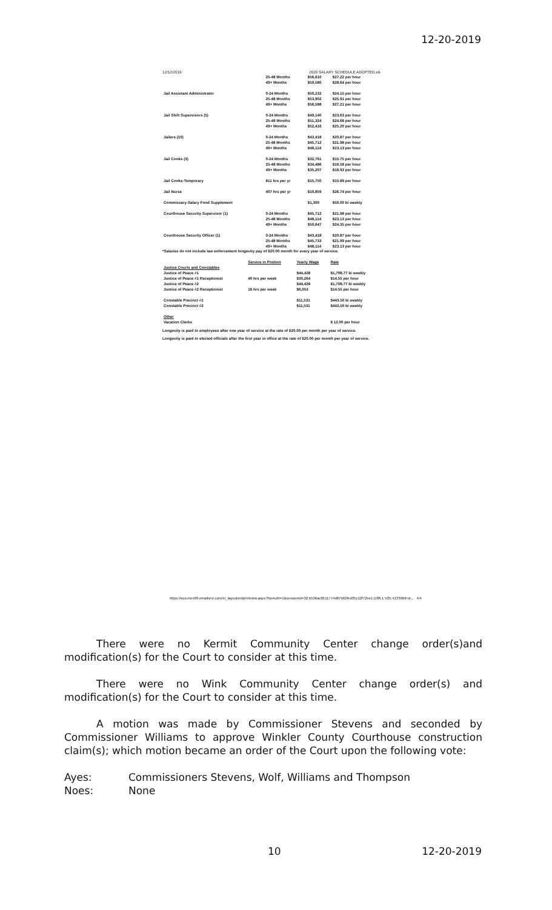12-20-2019
12/12/2019 2020 SALARY SCHEDULE ADOPTED.xls
| | 25-48 Months | $56,610 | $27.22 per hour |
| | 49+ Months | $59,580 | $28.64 per hour |
| Jail Assistant Administrator | 0-24 Months | $50,232 | $24.15 per hour |
| | 25-48 Months | $53,902 | $25.91 per hour |
| | 49+ Months | $56,588 | $27.21 per hour |
| Jail Shift Supervisors (5) | 0-24 Months | $49,140 | $23.63 per hour |
| | 25-48 Months | $51,324 | $24.68 per hour |
| | 49+ Months | $52,416 | $25.20 per hour |
| Jailers (10) | 0-24 Months | $43,418 | $20.87 per hour |
| | 25-48 Months | $45,712 | $21.98 per hour |
| | 49+ Months | $48,114 | $23.13 per hour |
| Jail Cooks (3) | 0-24 Months | $32,761 | $15.75 per hour |
| | 25-48 Months | $34,486 | $16.58 per hour |
| | 49+ Months | $35,207 | $16.93 per hour |
| Jail Cooks-Temporary | 811 hrs per yr | $15,750 | $15.89 per hour |
| Jail Nurse | 407 hrs per yr | $10,859 | $26.74 per hour |
| Commissary-Salary Food Supplement | | $1,300 | $50.00 bi weekly |
| Courthouse Security Supervisor (1) | 0-24 Months | $45,712 | $21.98 per hour |
| | 25-48 Months | $48,114 | $23.13 per hour |
| | 49+ Months | $50,647 | $24.35 per hour |
| Courthouse Security Officer (1) | 0-24 Months | $43,418 | $20.87 per hour |
| | 25-48 Months | $45,733 | $21.99 per hour |
| | 49+ Months | $48,114 | $23.13 per hour |
*Salaries do not include law enforcement longevity pay of $20.00 month for every year of service.
| | Service in Postion | Yearly Wage | Rate |
| --- | --- | --- | --- |
| Justice Courts and Constables | | | |
| Justice of Peace #1 | | $44,428 | $1,708.77 bi weekly |
| Justice of Peace #1 Receptionist | 40 hrs per week | $30,264 | $14.55 per hour |
| Justice of Peace #2 | | $44,428 | $1,708.77 bi weekly |
| Justice of Peace #2 Receptionist | 16 hrs per week | $6,053 | $14.55 per hour |
| Constable Precinct #1 | | $11,531 | $443.50 bi weekly |
| Constable Precinct #2 | | $11,531 | $443.50 bi weekly |
| Other | | | |
| Vacation Clerks | | | $ 12.00 per hour |
Longevity is paid to employees after one year of service at the rate of $20.00 per month per year of service.
Longevity is paid to elected officials after the first year in office at the rate of $20.00 per month per year of service.
https://oos.mex09.emailsrvr.com/x/_layouts/xlprintview.aspx?NoAuth=1&sessionId=32.b506ac8511774d87b62fed35c12f72ee1.D88.1.V25.41339tbFot... 4/4
There were no Kermit Community Center change order(s)and modification(s) for the Court to consider at this time.
There were no Wink Community Center change order(s) and modification(s) for the Court to consider at this time.
A motion was made by Commissioner Stevens and seconded by Commissioner Williams to approve Winkler County Courthouse construction claim(s); which motion became an order of the Court upon the following vote:
| Ayes: | Commissioners Stevens, Wolf, Williams and Thompson |
| Noes: | None |
10 12-20-2019